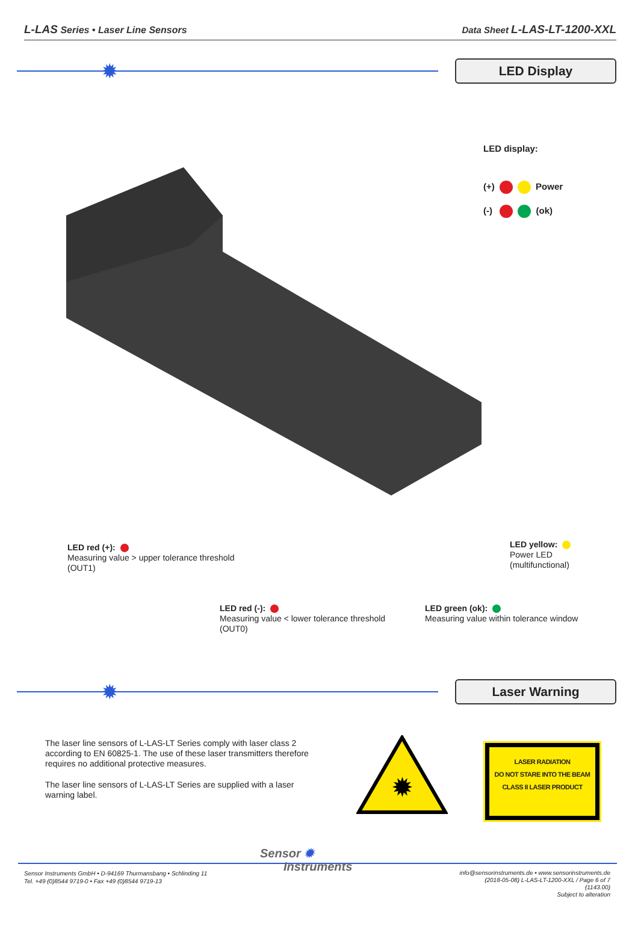L-LAS Series • Laser Line Sensors Data Sheet L-LAS-LT-1200-XXL
✹ LED Display
LED display:
(+) Power
(-) (ok)
LED red (+):
Measuring value > upper tolerance threshold
(OUT1)
LED yellow:
Power LED
(multifunctional)
LED red (-):
Measuring value < lower tolerance threshold
(OUT0)
LED green (ok):
Measuring value within tolerance window
✹ Laser Warning
The laser line sensors of L-LAS-LT Series comply with laser class 2 according to EN 60825-1. The use of these laser transmitters therefore requires no additional protective measures.
The laser line sensors of L-LAS-LT Series are supplied with a laser warning label.
✹
LASER RADIATION
DO NOT STARE INTO THE BEAM
CLASS II LASER PRODUCT
Sensor Instruments GmbH • D-94169 Thurmansbang • Schlinding 11
Tel. +49 (0)8544 9719-0 • Fax +49 (0)8544 9719-13
Sensor ✹
Instruments
info@sensorinstruments.de • www.sensorinstruments.de
(2018-05-08) L-LAS-LT-1200-XXL / Page 6 of 7
(1143.00)
Subject to alteration